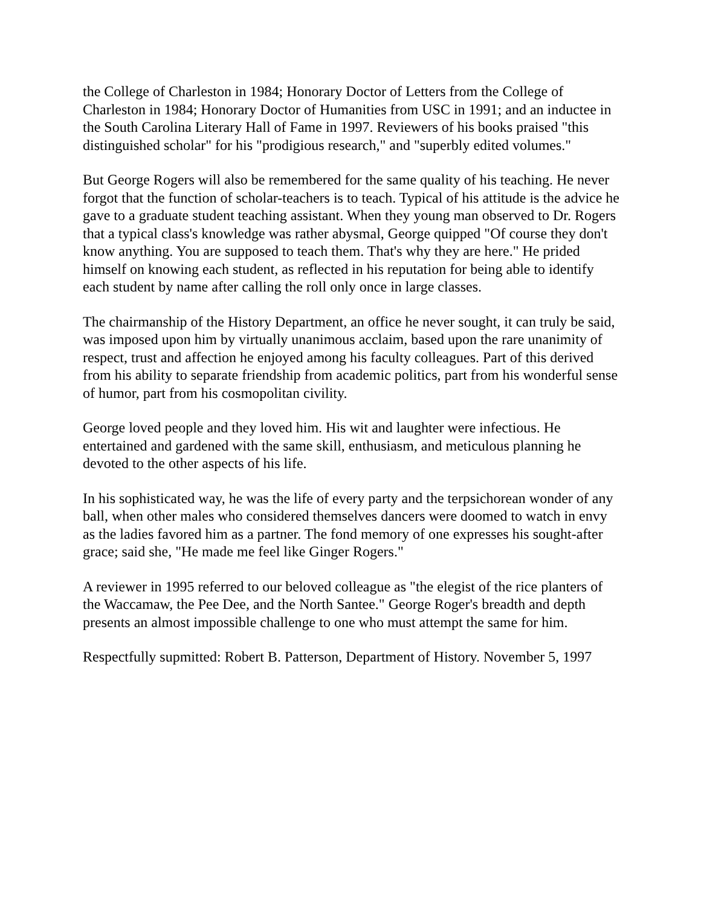the College of Charleston in 1984; Honorary Doctor of Letters from the College of Charleston in 1984; Honorary Doctor of Humanities from USC in 1991; and an inductee in the South Carolina Literary Hall of Fame in 1997. Reviewers of his books praised "this distinguished scholar" for his "prodigious research," and "superbly edited volumes."
But George Rogers will also be remembered for the same quality of his teaching. He never forgot that the function of scholar-teachers is to teach. Typical of his attitude is the advice he gave to a graduate student teaching assistant. When they young man observed to Dr. Rogers that a typical class's knowledge was rather abysmal, George quipped "Of course they don't know anything. You are supposed to teach them. That's why they are here." He prided himself on knowing each student, as reflected in his reputation for being able to identify each student by name after calling the roll only once in large classes.
The chairmanship of the History Department, an office he never sought, it can truly be said, was imposed upon him by virtually unanimous acclaim, based upon the rare unanimity of respect, trust and affection he enjoyed among his faculty colleagues. Part of this derived from his ability to separate friendship from academic politics, part from his wonderful sense of humor, part from his cosmopolitan civility.
George loved people and they loved him. His wit and laughter were infectious. He entertained and gardened with the same skill, enthusiasm, and meticulous planning he devoted to the other aspects of his life.
In his sophisticated way, he was the life of every party and the terpsichorean wonder of any ball, when other males who considered themselves dancers were doomed to watch in envy as the ladies favored him as a partner. The fond memory of one expresses his sought-after grace; said she, "He made me feel like Ginger Rogers."
A reviewer in 1995 referred to our beloved colleague as "the elegist of the rice planters of the Waccamaw, the Pee Dee, and the North Santee." George Roger's breadth and depth presents an almost impossible challenge to one who must attempt the same for him.
Respectfully supmitted: Robert B. Patterson, Department of History. November 5, 1997